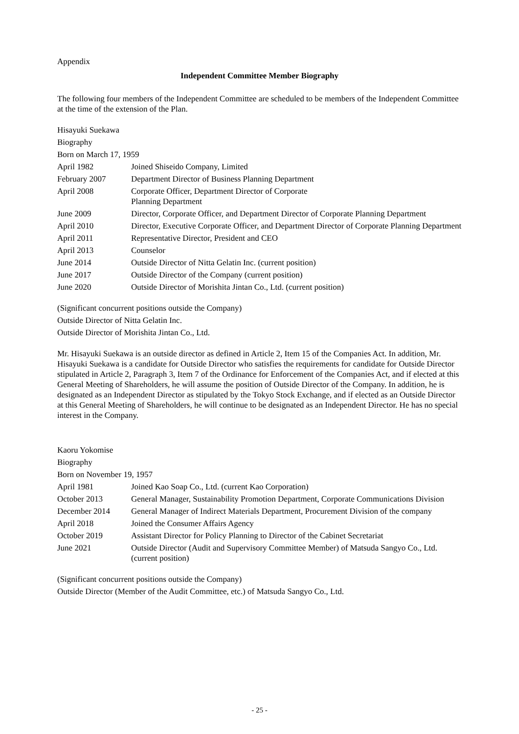Appendix
Independent Committee Member Biography
The following four members of the Independent Committee are scheduled to be members of the Independent Committee at the time of the extension of the Plan.
Hisayuki Suekawa
Biography
Born on March 17, 1959
| April 1982 | Joined Shiseido Company, Limited |
| February 2007 | Department Director of Business Planning Department |
| April 2008 | Corporate Officer, Department Director of Corporate Planning Department |
| June 2009 | Director, Corporate Officer, and Department Director of Corporate Planning Department |
| April 2010 | Director, Executive Corporate Officer, and Department Director of Corporate Planning Department |
| April 2011 | Representative Director, President and CEO |
| April 2013 | Counselor |
| June 2014 | Outside Director of Nitta Gelatin Inc. (current position) |
| June 2017 | Outside Director of the Company (current position) |
| June 2020 | Outside Director of Morishita Jintan Co., Ltd. (current position) |
(Significant concurrent positions outside the Company)
Outside Director of Nitta Gelatin Inc.
Outside Director of Morishita Jintan Co., Ltd.
Mr. Hisayuki Suekawa is an outside director as defined in Article 2, Item 15 of the Companies Act. In addition, Mr. Hisayuki Suekawa is a candidate for Outside Director who satisfies the requirements for candidate for Outside Director stipulated in Article 2, Paragraph 3, Item 7 of the Ordinance for Enforcement of the Companies Act, and if elected at this General Meeting of Shareholders, he will assume the position of Outside Director of the Company. In addition, he is designated as an Independent Director as stipulated by the Tokyo Stock Exchange, and if elected as an Outside Director at this General Meeting of Shareholders, he will continue to be designated as an Independent Director. He has no special interest in the Company.
Kaoru Yokomise
Biography
Born on November 19, 1957
| April 1981 | Joined Kao Soap Co., Ltd. (current Kao Corporation) |
| October 2013 | General Manager, Sustainability Promotion Department, Corporate Communications Division |
| December 2014 | General Manager of Indirect Materials Department, Procurement Division of the company |
| April 2018 | Joined the Consumer Affairs Agency |
| October 2019 | Assistant Director for Policy Planning to Director of the Cabinet Secretariat |
| June 2021 | Outside Director (Audit and Supervisory Committee Member) of Matsuda Sangyo Co., Ltd. (current position) |
(Significant concurrent positions outside the Company)
Outside Director (Member of the Audit Committee, etc.) of Matsuda Sangyo Co., Ltd.
- 25 -